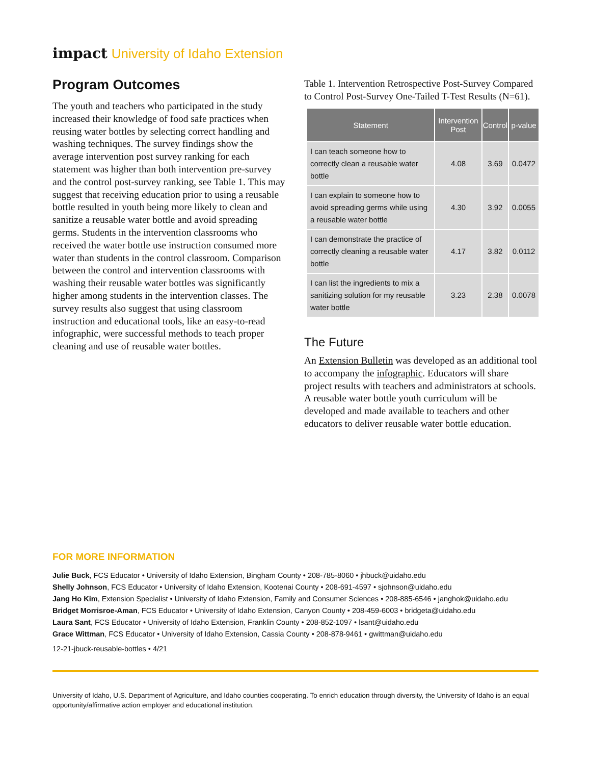impact University of Idaho Extension
Program Outcomes
The youth and teachers who participated in the study increased their knowledge of food safe practices when reusing water bottles by selecting correct handling and washing techniques. The survey findings show the average intervention post survey ranking for each statement was higher than both intervention pre-survey and the control post-survey ranking, see Table 1. This may suggest that receiving education prior to using a reusable bottle resulted in youth being more likely to clean and sanitize a reusable water bottle and avoid spreading germs. Students in the intervention classrooms who received the water bottle use instruction consumed more water than students in the control classroom. Comparison between the control and intervention classrooms with washing their reusable water bottles was significantly higher among students in the intervention classes. The survey results also suggest that using classroom instruction and educational tools, like an easy-to-read infographic, were successful methods to teach proper cleaning and use of reusable water bottles.
Table 1. Intervention Retrospective Post-Survey Compared to Control Post-Survey One-Tailed T-Test Results (N=61).
| Statement | Intervention Post | Control | p-value |
| --- | --- | --- | --- |
| I can teach someone how to correctly clean a reusable water bottle | 4.08 | 3.69 | 0.0472 |
| I can explain to someone how to avoid spreading germs while using a reusable water bottle | 4.30 | 3.92 | 0.0055 |
| I can demonstrate the practice of correctly cleaning a reusable water bottle | 4.17 | 3.82 | 0.0112 |
| I can list the ingredients to mix a sanitizing solution for my reusable water bottle | 3.23 | 2.38 | 0.0078 |
The Future
An Extension Bulletin was developed as an additional tool to accompany the infographic. Educators will share project results with teachers and administrators at schools. A reusable water bottle youth curriculum will be developed and made available to teachers and other educators to deliver reusable water bottle education.
FOR MORE INFORMATION
Julie Buck, FCS Educator • University of Idaho Extension, Bingham County • 208-785-8060 • jhbuck@uidaho.edu
Shelly Johnson, FCS Educator • University of Idaho Extension, Kootenai County • 208-691-4597 • sjohnson@uidaho.edu
Jang Ho Kim, Extension Specialist • University of Idaho Extension, Family and Consumer Sciences • 208-885-6546 • janghok@uidaho.edu
Bridget Morrisroe-Aman, FCS Educator • University of Idaho Extension, Canyon County • 208-459-6003 • bridgeta@uidaho.edu
Laura Sant, FCS Educator • University of Idaho Extension, Franklin County • 208-852-1097 • lsant@uidaho.edu
Grace Wittman, FCS Educator • University of Idaho Extension, Cassia County • 208-878-9461 • gwittman@uidaho.edu
12-21-jbuck-reusable-bottles • 4/21
University of Idaho, U.S. Department of Agriculture, and Idaho counties cooperating. To enrich education through diversity, the University of Idaho is an equal opportunity/affirmative action employer and educational institution.